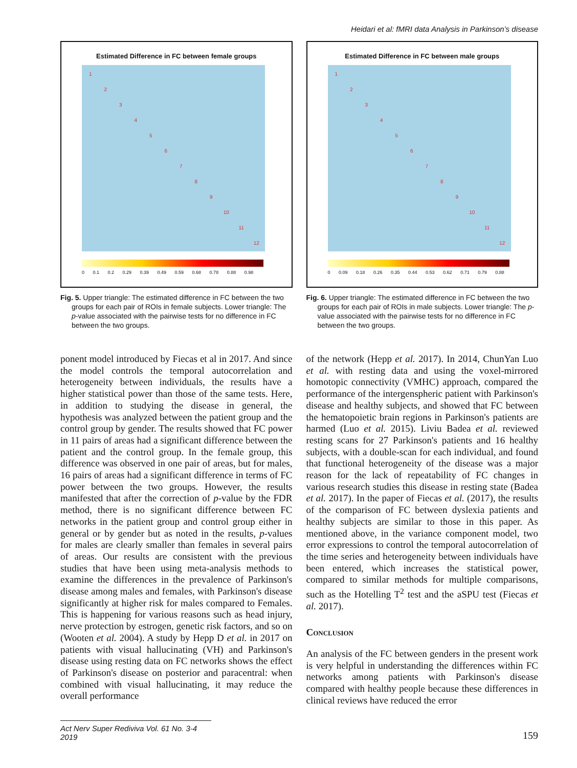Heidari et al: fMRI data Analysis in Parkinson’s disease
Estimated Difference in FC between female groups
1 2 3 4 5 6 7 8 9 10 11 12
0 0.1 0.2 0.29 0.39 0.49 0.59 0.68 0.78 0.88 0.98
Fig. 5. Upper triangle: The estimated difference in FC between the two groups for each pair of ROIs in female subjects. Lower triangle: The p-value associated with the pairwise tests for no difference in FC between the two groups.
ponent model introduced by Fiecas et al in 2017. And since the model controls the temporal autocorrelation and heterogeneity between individuals, the results have a higher statistical power than those of the same tests. Here, in addition to studying the disease in general, the hypothesis was analyzed between the patient group and the control group by gender. The results showed that FC power in 11 pairs of areas had a significant difference between the patient and the control group. In the female group, this difference was observed in one pair of areas, but for males, 16 pairs of areas had a significant difference in terms of FC power between the two groups. However, the results manifested that after the correction of p-value by the FDR method, there is no significant difference between FC networks in the patient group and control group either in general or by gender but as noted in the results, p-values for males are clearly smaller than females in several pairs of areas. Our results are consistent with the previous studies that have been using meta-analysis methods to examine the differences in the prevalence of Parkinson's disease among males and females, with Parkinson's disease significantly at higher risk for males compared to Females. This is happening for various reasons such as head injury, nerve protection by estrogen, genetic risk factors, and so on (Wooten et al. 2004). A study by Hepp D et al. in 2017 on patients with visual hallucinating (VH) and Parkinson's disease using resting data on FC networks shows the effect of Parkinson's disease on posterior and paracentral: when combined with visual hallucinating, it may reduce the overall performance
Estimated Difference in FC between male groups
1 2 3 4 5 6 7 8 9 10 11 12
0 0.09 0.18 0.26 0.35 0.44 0.53 0.62 0.71 0.79 0.88
Fig. 6. Upper triangle: The estimated difference in FC between the two groups for each pair of ROIs in male subjects. Lower triangle: The p-value associated with the pairwise tests for no difference in FC between the two groups.
of the network (Hepp et al. 2017). In 2014, ChunYan Luo et al. with resting data and using the voxel-mirrored homotopic connectivity (VMHC) approach, compared the performance of the intergenspheric patient with Parkinson's disease and healthy subjects, and showed that FC between the hematopoietic brain regions in Parkinson's patients are harmed (Luo et al. 2015). Liviu Badea et al. reviewed resting scans for 27 Parkinson's patients and 16 healthy subjects, with a double-scan for each individual, and found that functional heterogeneity of the disease was a major reason for the lack of repeatability of FC changes in various research studies this disease in resting state (Badea et al. 2017). In the paper of Fiecas et al. (2017), the results of the comparison of FC between dyslexia patients and healthy subjects are similar to those in this paper. As mentioned above, in the variance component model, two error expressions to control the temporal autocorrelation of the time series and heterogeneity between individuals have been entered, which increases the statistical power, compared to similar methods for multiple comparisons, such as the Hotelling T<sup>2</sup> test and the aSPU test (Fiecas et al. 2017).
Conclusion
An analysis of the FC between genders in the present work is very helpful in understanding the differences within FC networks among patients with Parkinson's disease compared with healthy people because these differences in clinical reviews have reduced the error
Act Nerv Super Rediviva Vol. 61 No. 3-4 2019 159